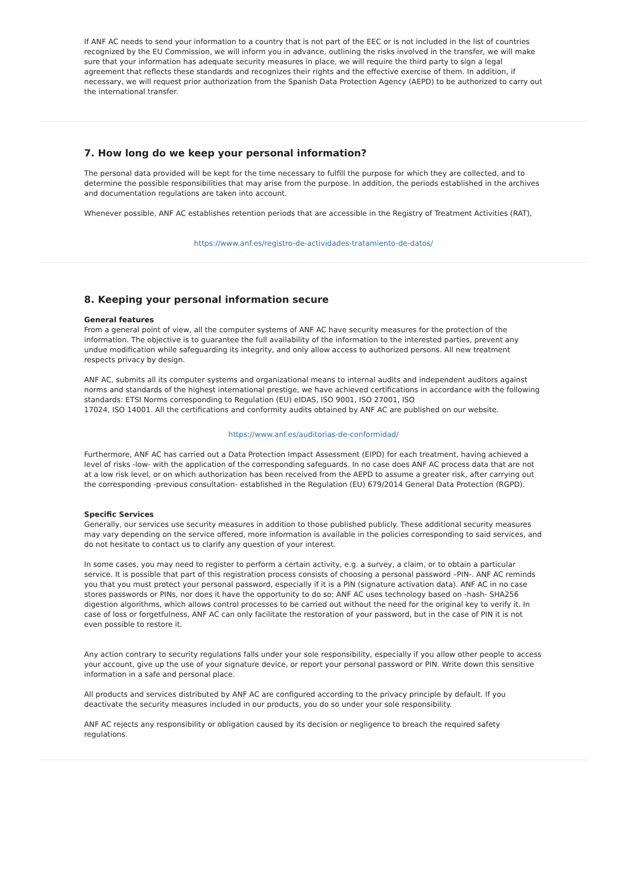If ANF AC needs to send your information to a country that is not part of the EEC or is not included in the list of countries recognized by the EU Commission, we will inform you in advance, outlining the risks involved in the transfer, we will make sure that your information has adequate security measures in place, we will require the third party to sign a legal agreement that reflects these standards and recognizes their rights and the effective exercise of them. In addition, if necessary, we will request prior authorization from the Spanish Data Protection Agency (AEPD) to be authorized to carry out the international transfer.
7. How long do we keep your personal information?
The personal data provided will be kept for the time necessary to fulfill the purpose for which they are collected, and to determine the possible responsibilities that may arise from the purpose. In addition, the periods established in the archives and documentation regulations are taken into account.
Whenever possible, ANF AC establishes retention periods that are accessible in the Registry of Treatment Activities (RAT),
https://www.anf.es/registro-de-actividades-tratamiento-de-datos/
8. Keeping your personal information secure
General features
From a general point of view, all the computer systems of ANF AC have security measures for the protection of the information. The objective is to guarantee the full availability of the information to the interested parties, prevent any undue modification while safeguarding its integrity, and only allow access to authorized persons. All new treatment respects privacy by design.
ANF AC, submits all its computer systems and organizational means to internal audits and independent auditors against norms and standards of the highest international prestige, we have achieved certifications in accordance with the following standards: ETSI Norms corresponding to Regulation (EU) eIDAS, ISO 9001, ISO 27001, ISO
17024, ISO 14001. All the certifications and conformity audits obtained by ANF AC are published on our website.
https://www.anf.es/auditorias-de-conformidad/
Furthermore, ANF AC has carried out a Data Protection Impact Assessment (EIPD) for each treatment, having achieved a level of risks -low- with the application of the corresponding safeguards. In no case does ANF AC process data that are not at a low risk level, or on which authorization has been received from the AEPD to assume a greater risk, after carrying out the corresponding -previous consultation- established in the Regulation (EU) 679/2014 General Data Protection (RGPD).
Specific Services
Generally, our services use security measures in addition to those published publicly. These additional security measures may vary depending on the service offered, more information is available in the policies corresponding to said services, and do not hesitate to contact us to clarify any question of your interest.
In some cases, you may need to register to perform a certain activity, e.g. a survey, a claim, or to obtain a particular service. It is possible that part of this registration process consists of choosing a personal password –PIN-. ANF AC reminds you that you must protect your personal password, especially if it is a PIN (signature activation data). ANF AC in no case stores passwords or PINs, nor does it have the opportunity to do so; ANF AC uses technology based on -hash- SHA256 digestion algorithms, which allows control processes to be carried out without the need for the original key to verify it. In case of loss or forgetfulness, ANF AC can only facilitate the restoration of your password, but in the case of PIN it is not even possible to restore it.
Any action contrary to security regulations falls under your sole responsibility, especially if you allow other people to access your account, give up the use of your signature device, or report your personal password or PIN. Write down this sensitive information in a safe and personal place.
All products and services distributed by ANF AC are configured according to the privacy principle by default. If you deactivate the security measures included in our products, you do so under your sole responsibility.
ANF AC rejects any responsibility or obligation caused by its decision or negligence to breach the required safety regulations.